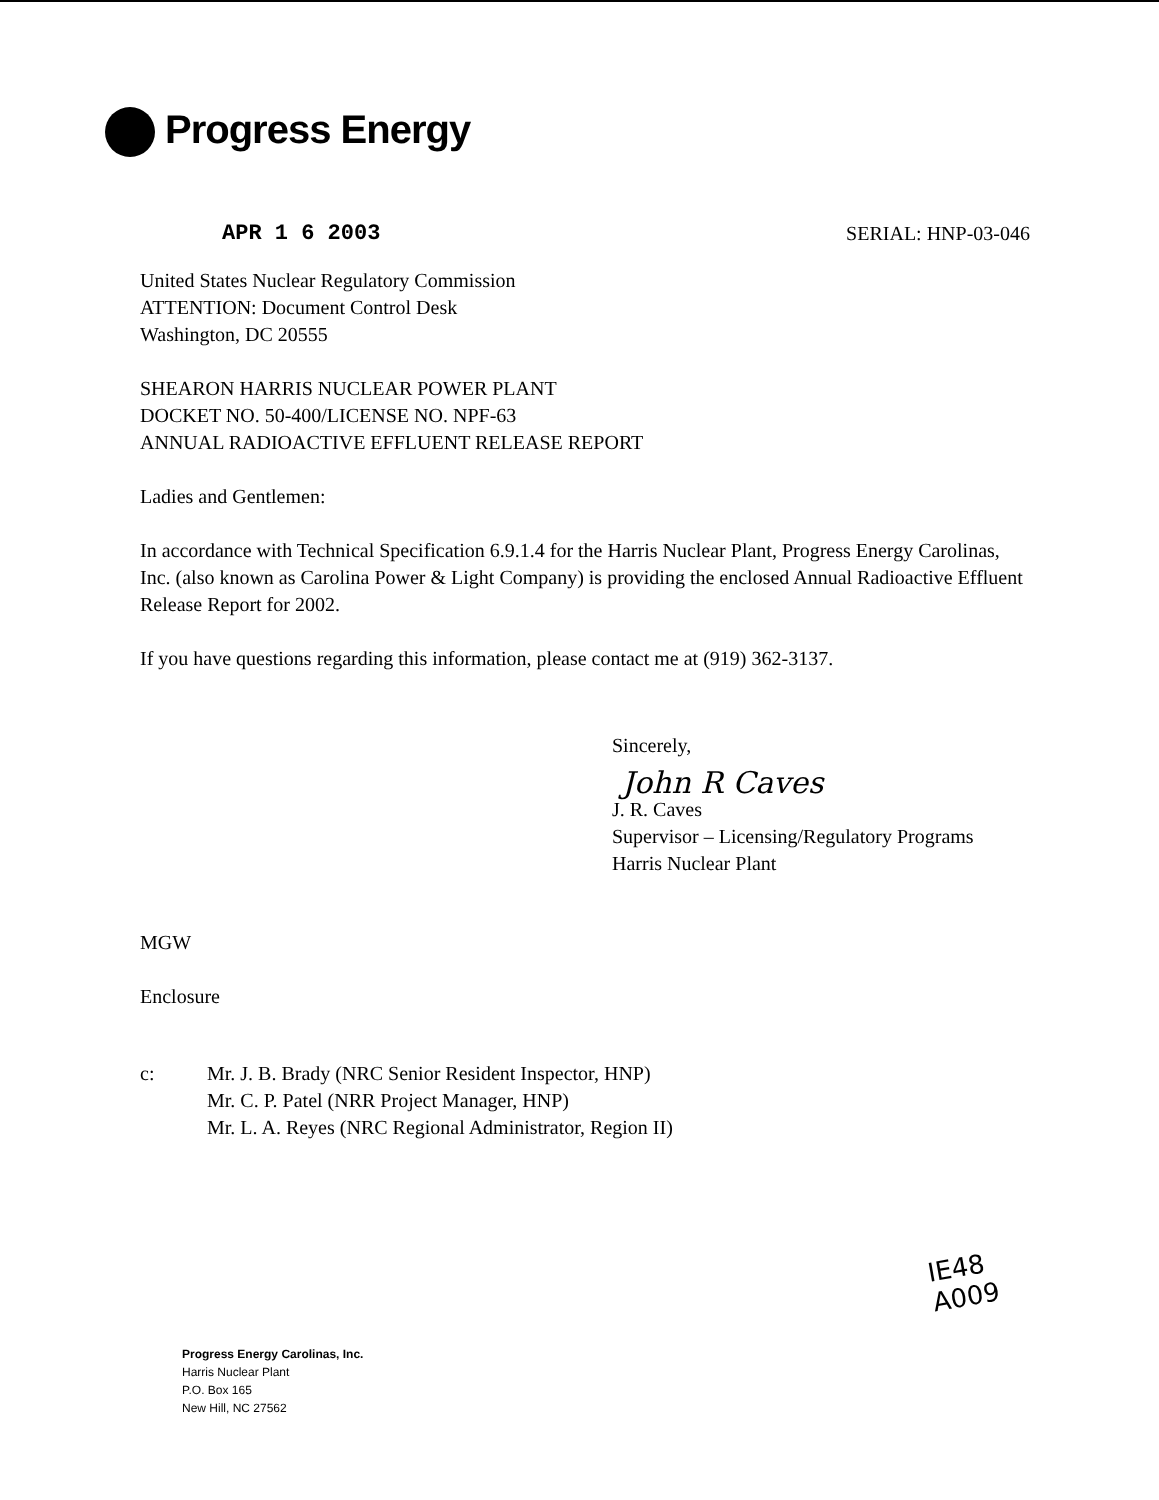Progress Energy
APR 1 6 2003 SERIAL: HNP-03-046
United States Nuclear Regulatory Commission
ATTENTION: Document Control Desk
Washington, DC 20555
SHEARON HARRIS NUCLEAR POWER PLANT
DOCKET NO. 50-400/LICENSE NO. NPF-63
ANNUAL RADIOACTIVE EFFLUENT RELEASE REPORT
Ladies and Gentlemen:
In accordance with Technical Specification 6.9.1.4 for the Harris Nuclear Plant, Progress Energy Carolinas, Inc. (also known as Carolina Power & Light Company) is providing the enclosed Annual Radioactive Effluent Release Report for 2002.
If you have questions regarding this information, please contact me at (919) 362-3137.
Sincerely,
John R Caves
J. R. Caves
Supervisor – Licensing/Regulatory Programs
Harris Nuclear Plant
MGW
Enclosure
c: Mr. J. B. Brady (NRC Senior Resident Inspector, HNP)
Mr. C. P. Patel (NRR Project Manager, HNP)
Mr. L. A. Reyes (NRC Regional Administrator, Region II)
IE48
A009
Progress Energy Carolinas, Inc.
Harris Nuclear Plant
P.O. Box 165
New Hill, NC 27562